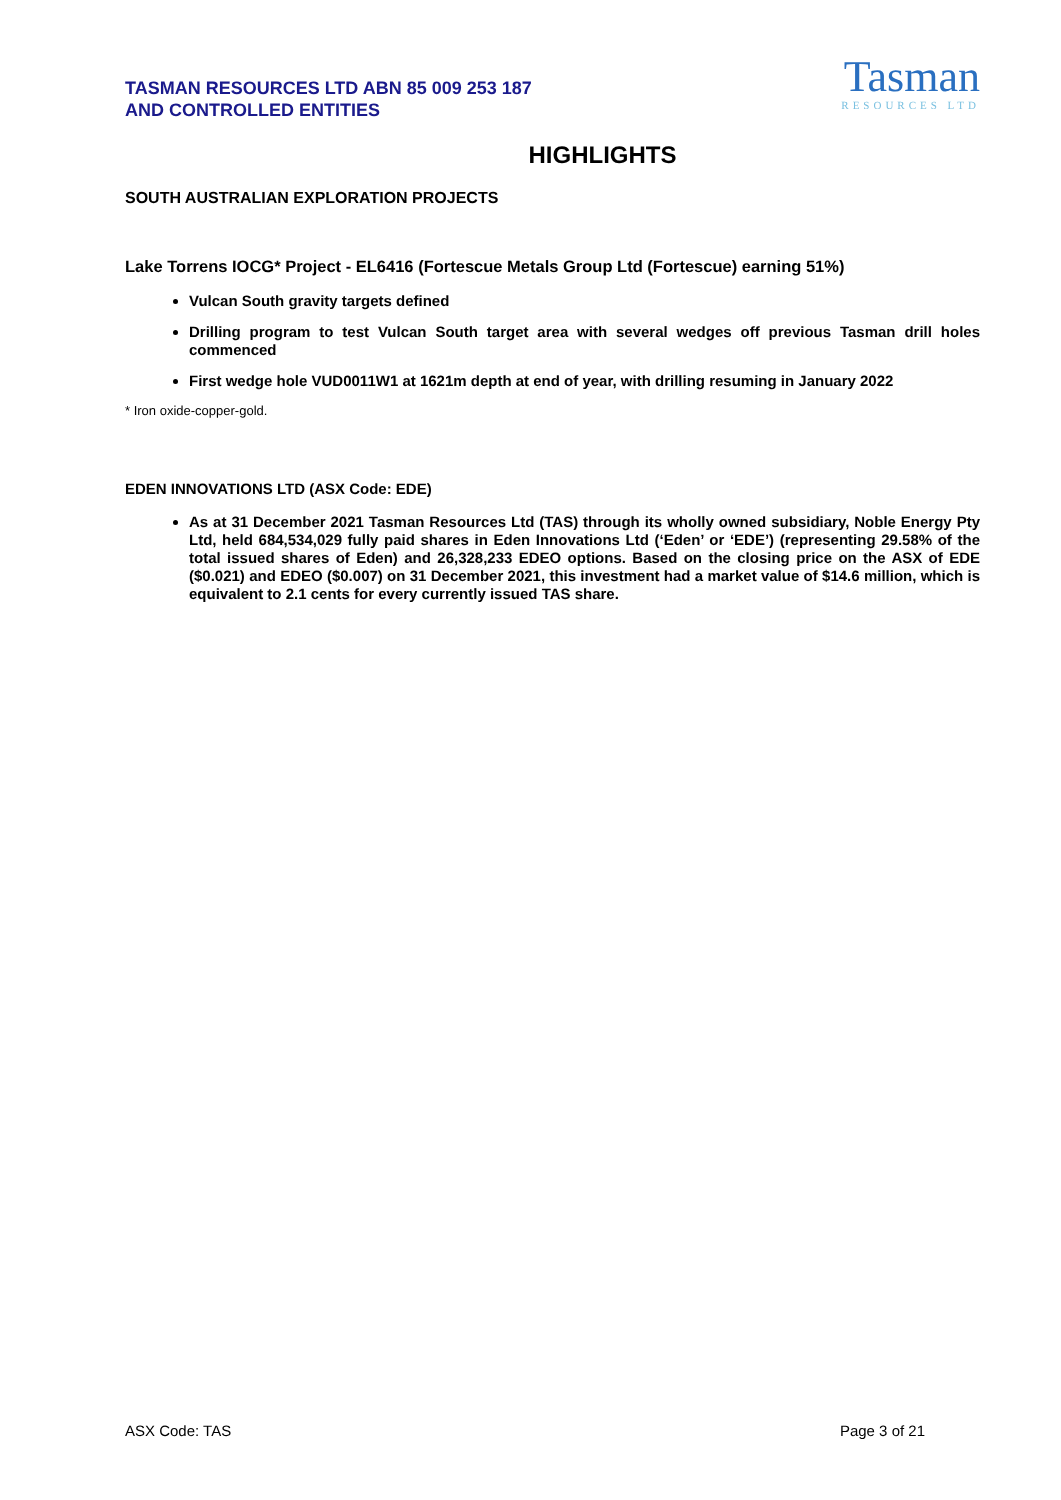TASMAN RESOURCES LTD ABN 85 009 253 187
AND CONTROLLED ENTITIES
Tasman
RESOURCES LTD
HIGHLIGHTS
SOUTH AUSTRALIAN EXPLORATION PROJECTS
Lake Torrens IOCG* Project - EL6416 (Fortescue Metals Group Ltd (Fortescue) earning 51%)
Vulcan South gravity targets defined
Drilling program to test Vulcan South target area with several wedges off previous Tasman drill holes commenced
First wedge hole VUD0011W1 at 1621m depth at end of year, with drilling resuming in January 2022
* Iron oxide-copper-gold.
EDEN INNOVATIONS LTD (ASX Code: EDE)
As at 31 December 2021 Tasman Resources Ltd (TAS) through its wholly owned subsidiary, Noble Energy Pty Ltd, held 684,534,029 fully paid shares in Eden Innovations Ltd (‘Eden’ or ‘EDE’) (representing 29.58% of the total issued shares of Eden) and 26,328,233 EDEO options. Based on the closing price on the ASX of EDE ($0.021) and EDEO ($0.007) on 31 December 2021, this investment had a market value of $14.6 million, which is equivalent to 2.1 cents for every currently issued TAS share.
ASX Code: TAS Page 3 of 21